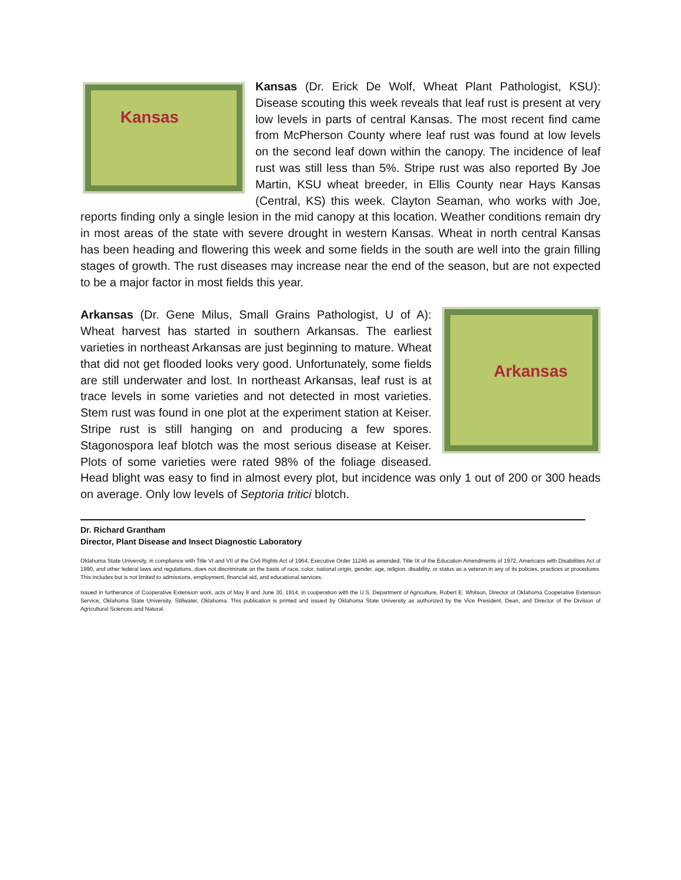Kansas
Kansas (Dr. Erick De Wolf, Wheat Plant Pathologist, KSU): Disease scouting this week reveals that leaf rust is present at very low levels in parts of central Kansas. The most recent find came from McPherson County where leaf rust was found at low levels on the second leaf down within the canopy. The incidence of leaf rust was still less than 5%. Stripe rust was also reported By Joe Martin, KSU wheat breeder, in Ellis County near Hays Kansas (Central, KS) this week. Clayton Seaman, who works with Joe, reports finding only a single lesion in the mid canopy at this location. Weather conditions remain dry in most areas of the state with severe drought in western Kansas. Wheat in north central Kansas has been heading and flowering this week and some fields in the south are well into the grain filling stages of growth. The rust diseases may increase near the end of the season, but are not expected to be a major factor in most fields this year.
Arkansas
Arkansas (Dr. Gene Milus, Small Grains Pathologist, U of A): Wheat harvest has started in southern Arkansas. The earliest varieties in northeast Arkansas are just beginning to mature. Wheat that did not get flooded looks very good. Unfortunately, some fields are still underwater and lost. In northeast Arkansas, leaf rust is at trace levels in some varieties and not detected in most varieties. Stem rust was found in one plot at the experiment station at Keiser. Stripe rust is still hanging on and producing a few spores. Stagonospora leaf blotch was the most serious disease at Keiser. Plots of some varieties were rated 98% of the foliage diseased. Head blight was easy to find in almost every plot, but incidence was only 1 out of 200 or 300 heads on average. Only low levels of Septoria tritici blotch.
Dr. Richard Grantham
Director, Plant Disease and Insect Diagnostic Laboratory
Oklahoma State University, in compliance with Title VI and VII of the Civil Rights Act of 1964, Executive Order 11246 as amended, Title IX of the Education Amendments of 1972, Americans with Disabilities Act of 1990, and other federal laws and regulations, does not discriminate on the basis of race, color, national origin, gender, age, religion, disability, or status as a veteran in any of its policies, practices or procedures. This includes but is not limited to admissions, employment, financial aid, and educational services.
Issued in furtherance of Cooperative Extension work, acts of May 8 and June 30, 1914, in cooperation with the U.S. Department of Agriculture, Robert E. Whitson, Director of Oklahoma Cooperative Extension Service, Oklahoma State University, Stillwater, Oklahoma. This publication is printed and issued by Oklahoma State University as authorized by the Vice President, Dean, and Director of the Division of Agricultural Sciences and Natural.